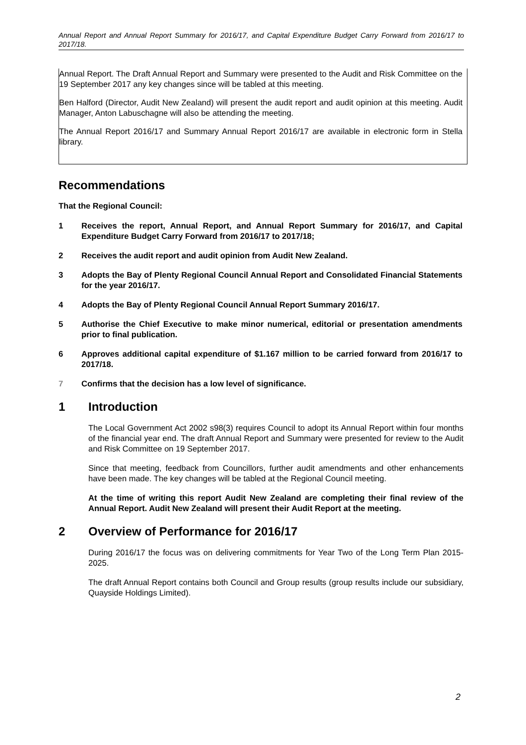Annual Report and Annual Report Summary for 2016/17, and Capital Expenditure Budget Carry Forward from 2016/17 to 2017/18.
Annual Report. The Draft Annual Report and Summary were presented to the Audit and Risk Committee on the 19 September 2017 any key changes since will be tabled at this meeting.
Ben Halford (Director, Audit New Zealand) will present the audit report and audit opinion at this meeting. Audit Manager, Anton Labuschagne will also be attending the meeting.
The Annual Report 2016/17 and Summary Annual Report 2016/17 are available in electronic form in Stella library.
Recommendations
That the Regional Council:
1 Receives the report, Annual Report, and Annual Report Summary for 2016/17, and Capital Expenditure Budget Carry Forward from 2016/17 to 2017/18;
2 Receives the audit report and audit opinion from Audit New Zealand.
3 Adopts the Bay of Plenty Regional Council Annual Report and Consolidated Financial Statements for the year 2016/17.
4 Adopts the Bay of Plenty Regional Council Annual Report Summary 2016/17.
5 Authorise the Chief Executive to make minor numerical, editorial or presentation amendments prior to final publication.
6 Approves additional capital expenditure of $1.167 million to be carried forward from 2016/17 to 2017/18.
7 Confirms that the decision has a low level of significance.
1 Introduction
The Local Government Act 2002 s98(3) requires Council to adopt its Annual Report within four months of the financial year end. The draft Annual Report and Summary were presented for review to the Audit and Risk Committee on 19 September 2017.
Since that meeting, feedback from Councillors, further audit amendments and other enhancements have been made. The key changes will be tabled at the Regional Council meeting.
At the time of writing this report Audit New Zealand are completing their final review of the Annual Report. Audit New Zealand will present their Audit Report at the meeting.
2 Overview of Performance for 2016/17
During 2016/17 the focus was on delivering commitments for Year Two of the Long Term Plan 2015-2025.
The draft Annual Report contains both Council and Group results (group results include our subsidiary, Quayside Holdings Limited).
2